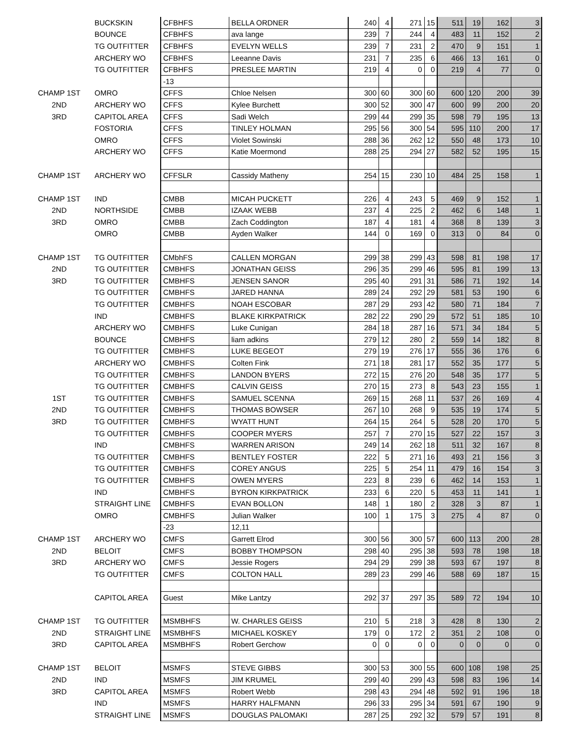| | BUCKSKIN | CFBHFS | BELLA ORDNER | 240 | 4 | 271 | 15 | 511 | 19 | 162 | 3 |
| | BOUNCE | CFBHFS | ava lange | 239 | 7 | 244 | 4 | 483 | 11 | 152 | 2 |
| | TG OUTFITTER | CFBHFS | EVELYN WELLS | 239 | 7 | 231 | 2 | 470 | 9 | 151 | 1 |
| | ARCHERY WO | CFBHFS | Leeanne Davis | 231 | 7 | 235 | 6 | 466 | 13 | 161 | 0 |
| | TG OUTFITTER | CFBHFS | PRESLEE MARTIN | 219 | 4 | 0 | 0 | 219 | 4 | 77 | 0 |
| | | -13 | | | | | | | | | |
| CHAMP 1ST | OMRO | CFFS | Chloe Nelsen | 300 | 60 | 300 | 60 | 600 | 120 | 200 | 39 |
| 2ND | ARCHERY WO | CFFS | Kylee Burchett | 300 | 52 | 300 | 47 | 600 | 99 | 200 | 20 |
| 3RD | CAPITOL AREA | CFFS | Sadi Welch | 299 | 44 | 299 | 35 | 598 | 79 | 195 | 13 |
| | FOSTORIA | CFFS | TINLEY HOLMAN | 295 | 56 | 300 | 54 | 595 | 110 | 200 | 17 |
| | OMRO | CFFS | Violet Sowinski | 288 | 36 | 262 | 12 | 550 | 48 | 173 | 10 |
| | ARCHERY WO | CFFS | Katie Moermond | 288 | 25 | 294 | 27 | 582 | 52 | 195 | 15 |
| CHAMP 1ST | ARCHERY WO | CFFSLR | Cassidy Matheny | 254 | 15 | 230 | 10 | 484 | 25 | 158 | 1 |
| CHAMP 1ST | IND | CMBB | MICAH PUCKETT | 226 | 4 | 243 | 5 | 469 | 9 | 152 | 1 |
| 2ND | NORTHSIDE | CMBB | IZAAK WEBB | 237 | 4 | 225 | 2 | 462 | 6 | 148 | 1 |
| 3RD | OMRO | CMBB | Zach Coddington | 187 | 4 | 181 | 4 | 368 | 8 | 139 | 3 |
| | OMRO | CMBB | Ayden Walker | 144 | 0 | 169 | 0 | 313 | 0 | 84 | 0 |
| CHAMP 1ST | TG OUTFITTER | CMbhFS | CALLEN MORGAN | 299 | 38 | 299 | 43 | 598 | 81 | 198 | 17 |
| 2ND | TG OUTFITTER | CMBHFS | JONATHAN GEISS | 296 | 35 | 299 | 46 | 595 | 81 | 199 | 13 |
| 3RD | TG OUTFITTER | CMBHFS | JENSEN SANOR | 295 | 40 | 291 | 31 | 586 | 71 | 192 | 14 |
| | TG OUTFITTER | CMBHFS | JARED HANNA | 289 | 24 | 292 | 29 | 581 | 53 | 190 | 6 |
| | TG OUTFITTER | CMBHFS | NOAH ESCOBAR | 287 | 29 | 293 | 42 | 580 | 71 | 184 | 7 |
| | IND | CMBHFS | BLAKE KIRKPATRICK | 282 | 22 | 290 | 29 | 572 | 51 | 185 | 10 |
| | ARCHERY WO | CMBHFS | Luke Cunigan | 284 | 18 | 287 | 16 | 571 | 34 | 184 | 5 |
| | BOUNCE | CMBHFS | liam adkins | 279 | 12 | 280 | 2 | 559 | 14 | 182 | 8 |
| | TG OUTFITTER | CMBHFS | LUKE BEGEOT | 279 | 19 | 276 | 17 | 555 | 36 | 176 | 6 |
| | ARCHERY WO | CMBHFS | Colten Fink | 271 | 18 | 281 | 17 | 552 | 35 | 177 | 5 |
| | TG OUTFITTER | CMBHFS | LANDON BYERS | 272 | 15 | 276 | 20 | 548 | 35 | 177 | 5 |
| | TG OUTFITTER | CMBHFS | CALVIN GEISS | 270 | 15 | 273 | 8 | 543 | 23 | 155 | 1 |
| 1ST | TG OUTFITTER | CMBHFS | SAMUEL SCENNA | 269 | 15 | 268 | 11 | 537 | 26 | 169 | 4 |
| 2ND | TG OUTFITTER | CMBHFS | THOMAS BOWSER | 267 | 10 | 268 | 9 | 535 | 19 | 174 | 5 |
| 3RD | TG OUTFITTER | CMBHFS | WYATT HUNT | 264 | 15 | 264 | 5 | 528 | 20 | 170 | 5 |
| | TG OUTFITTER | CMBHFS | COOPER MYERS | 257 | 7 | 270 | 15 | 527 | 22 | 157 | 3 |
| | IND | CMBHFS | WARREN ARISON | 249 | 14 | 262 | 18 | 511 | 32 | 167 | 8 |
| | TG OUTFITTER | CMBHFS | BENTLEY FOSTER | 222 | 5 | 271 | 16 | 493 | 21 | 156 | 3 |
| | TG OUTFITTER | CMBHFS | COREY ANGUS | 225 | 5 | 254 | 11 | 479 | 16 | 154 | 3 |
| | TG OUTFITTER | CMBHFS | OWEN MYERS | 223 | 8 | 239 | 6 | 462 | 14 | 153 | 1 |
| | IND | CMBHFS | BYRON KIRKPATRICK | 233 | 6 | 220 | 5 | 453 | 11 | 141 | 1 |
| | STRAIGHT LINE | CMBHFS | EVAN BOLLON | 148 | 1 | 180 | 2 | 328 | 3 | 87 | 1 |
| | OMRO | CMBHFS | Julian Walker | 100 | 1 | 175 | 3 | 275 | 4 | 87 | 0 |
| | | -23 | 12,11 | | | | | | | | |
| CHAMP 1ST | ARCHERY WO | CMFS | Garrett Elrod | 300 | 56 | 300 | 57 | 600 | 113 | 200 | 28 |
| 2ND | BELOIT | CMFS | BOBBY THOMPSON | 298 | 40 | 295 | 38 | 593 | 78 | 198 | 18 |
| 3RD | ARCHERY WO | CMFS | Jessie Rogers | 294 | 29 | 299 | 38 | 593 | 67 | 197 | 8 |
| | TG OUTFITTER | CMFS | COLTON HALL | 289 | 23 | 299 | 46 | 588 | 69 | 187 | 15 |
| | CAPITOL AREA | Guest | Mike Lantzy | 292 | 37 | 297 | 35 | 589 | 72 | 194 | 10 |
| CHAMP 1ST | TG OUTFITTER | MSMBHFS | W. CHARLES GEISS | 210 | 5 | 218 | 3 | 428 | 8 | 130 | 2 |
| 2ND | STRAIGHT LINE | MSMBHFS | MICHAEL KOSKEY | 179 | 0 | 172 | 2 | 351 | 2 | 108 | 0 |
| 3RD | CAPITOL AREA | MSMBHFS | Robert Gerchow | 0 | 0 | 0 | 0 | 0 | 0 | 0 | 0 |
| CHAMP 1ST | BELOIT | MSMFS | STEVE GIBBS | 300 | 53 | 300 | 55 | 600 | 108 | 198 | 25 |
| 2ND | IND | MSMFS | JIM KRUMEL | 299 | 40 | 299 | 43 | 598 | 83 | 196 | 14 |
| 3RD | CAPITOL AREA | MSMFS | Robert Webb | 298 | 43 | 294 | 48 | 592 | 91 | 196 | 18 |
| | IND | MSMFS | HARRY HALFMANN | 296 | 33 | 295 | 34 | 591 | 67 | 190 | 9 |
| | STRAIGHT LINE | MSMFS | DOUGLAS PALOMAKI | 287 | 25 | 292 | 32 | 579 | 57 | 191 | 8 |